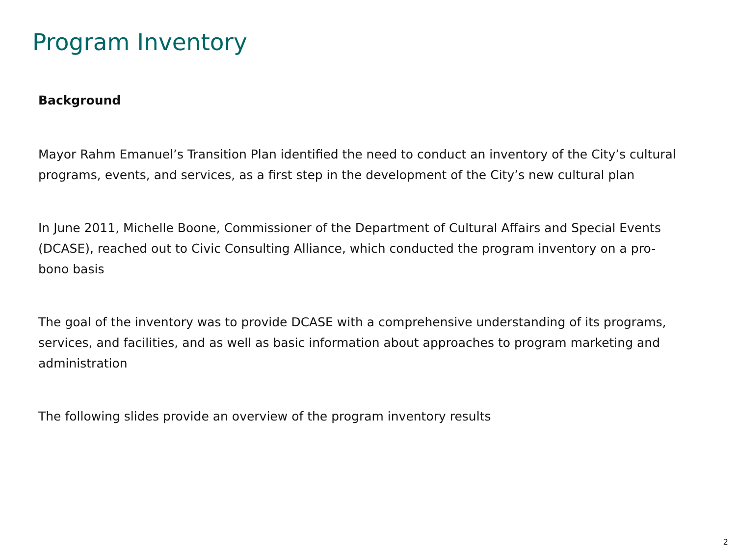Program Inventory
Background
Mayor Rahm Emanuel’s Transition Plan identified the need to conduct an inventory of the City’s cultural programs, events, and services, as a first step in the development of the City’s new cultural plan
In June 2011, Michelle Boone, Commissioner of the Department of Cultural Affairs and Special Events (DCASE), reached out to Civic Consulting Alliance, which conducted the program inventory on a pro-bono basis
The goal of the inventory was to provide DCASE with a comprehensive understanding of its programs, services, and facilities, and as well as basic information about approaches to program marketing and administration
The following slides provide an overview of the program inventory results
2